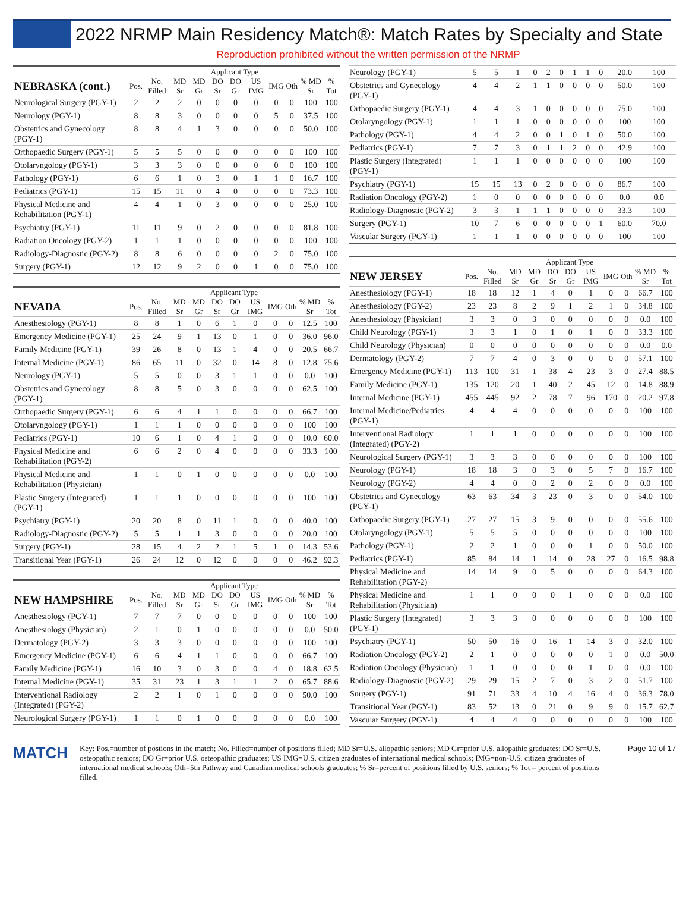2022 NRMP Main Residency Match®: Match Rates by Specialty and State
Reproduction prohibited without the written permission of the NRMP
| | | | Applicant Type | | | | | | | | |
| --- | --- | --- | --- | --- | --- | --- | --- | --- | --- | --- | --- |
| NEBRASKA (cont.) | Pos. | No. Filled | MD Sr | MD Gr | DO Sr | DO Gr | US IMG | IMG | Oth | % MD Sr | % Tot |
| Neurological Surgery (PGY-1) | 2 | 2 | 2 | 0 | 0 | 0 | 0 | 0 | 0 | 100 | 100 |
| Neurology (PGY-1) | 8 | 8 | 3 | 0 | 0 | 0 | 0 | 5 | 0 | 37.5 | 100 |
| Obstetrics and Gynecology (PGY-1) | 8 | 8 | 4 | 1 | 3 | 0 | 0 | 0 | 0 | 50.0 | 100 |
| Orthopaedic Surgery (PGY-1) | 5 | 5 | 5 | 0 | 0 | 0 | 0 | 0 | 0 | 100 | 100 |
| Otolaryngology (PGY-1) | 3 | 3 | 3 | 0 | 0 | 0 | 0 | 0 | 0 | 100 | 100 |
| Pathology (PGY-1) | 6 | 6 | 1 | 0 | 3 | 0 | 1 | 1 | 0 | 16.7 | 100 |
| Pediatrics (PGY-1) | 15 | 15 | 11 | 0 | 4 | 0 | 0 | 0 | 0 | 73.3 | 100 |
| Physical Medicine and Rehabilitation (PGY-1) | 4 | 4 | 1 | 0 | 3 | 0 | 0 | 0 | 0 | 25.0 | 100 |
| Psychiatry (PGY-1) | 11 | 11 | 9 | 0 | 2 | 0 | 0 | 0 | 0 | 81.8 | 100 |
| Radiation Oncology (PGY-2) | 1 | 1 | 1 | 0 | 0 | 0 | 0 | 0 | 0 | 100 | 100 |
| Radiology-Diagnostic (PGY-2) | 8 | 8 | 6 | 0 | 0 | 0 | 0 | 2 | 0 | 75.0 | 100 |
| Surgery (PGY-1) | 12 | 12 | 9 | 2 | 0 | 0 | 1 | 0 | 0 | 75.0 | 100 |
| | | | Applicant Type | | | | | | | | |
| --- | --- | --- | --- | --- | --- | --- | --- | --- | --- | --- | --- |
| NEVADA | Pos. | No. Filled | MD Sr | MD Gr | DO Sr | DO Gr | US IMG | IMG | Oth | % MD Sr | % Tot |
| Anesthesiology (PGY-1) | 8 | 8 | 1 | 0 | 6 | 1 | 0 | 0 | 0 | 12.5 | 100 |
| Emergency Medicine (PGY-1) | 25 | 24 | 9 | 1 | 13 | 0 | 1 | 0 | 0 | 36.0 | 96.0 |
| Family Medicine (PGY-1) | 39 | 26 | 8 | 0 | 13 | 1 | 4 | 0 | 0 | 20.5 | 66.7 |
| Internal Medicine (PGY-1) | 86 | 65 | 11 | 0 | 32 | 0 | 14 | 8 | 0 | 12.8 | 75.6 |
| Neurology (PGY-1) | 5 | 5 | 0 | 0 | 3 | 1 | 1 | 0 | 0 | 0.0 | 100 |
| Obstetrics and Gynecology (PGY-1) | 8 | 8 | 5 | 0 | 3 | 0 | 0 | 0 | 0 | 62.5 | 100 |
| Orthopaedic Surgery (PGY-1) | 6 | 6 | 4 | 1 | 1 | 0 | 0 | 0 | 0 | 66.7 | 100 |
| Otolaryngology (PGY-1) | 1 | 1 | 1 | 0 | 0 | 0 | 0 | 0 | 0 | 100 | 100 |
| Pediatrics (PGY-1) | 10 | 6 | 1 | 0 | 4 | 1 | 0 | 0 | 0 | 10.0 | 60.0 |
| Physical Medicine and Rehabilitation (PGY-2) | 6 | 6 | 2 | 0 | 4 | 0 | 0 | 0 | 0 | 33.3 | 100 |
| Physical Medicine and Rehabilitation (Physician) | 1 | 1 | 0 | 1 | 0 | 0 | 0 | 0 | 0 | 0.0 | 100 |
| Plastic Surgery (Integrated) (PGY-1) | 1 | 1 | 1 | 0 | 0 | 0 | 0 | 0 | 0 | 100 | 100 |
| Psychiatry (PGY-1) | 20 | 20 | 8 | 0 | 11 | 1 | 0 | 0 | 0 | 40.0 | 100 |
| Radiology-Diagnostic (PGY-2) | 5 | 5 | 1 | 1 | 3 | 0 | 0 | 0 | 0 | 20.0 | 100 |
| Surgery (PGY-1) | 28 | 15 | 4 | 2 | 2 | 1 | 5 | 1 | 0 | 14.3 | 53.6 |
| Transitional Year (PGY-1) | 26 | 24 | 12 | 0 | 12 | 0 | 0 | 0 | 0 | 46.2 | 92.3 |
| | | | Applicant Type | | | | | | | | |
| --- | --- | --- | --- | --- | --- | --- | --- | --- | --- | --- | --- |
| NEW HAMPSHIRE | Pos. | No. Filled | MD Sr | MD Gr | DO Sr | DO Gr | US IMG | IMG | Oth | % MD Sr | % Tot |
| Anesthesiology (PGY-1) | 7 | 7 | 7 | 0 | 0 | 0 | 0 | 0 | 0 | 100 | 100 |
| Anesthesiology (Physician) | 2 | 1 | 0 | 1 | 0 | 0 | 0 | 0 | 0 | 0.0 | 50.0 |
| Dermatology (PGY-2) | 3 | 3 | 3 | 0 | 0 | 0 | 0 | 0 | 0 | 100 | 100 |
| Emergency Medicine (PGY-1) | 6 | 6 | 4 | 1 | 1 | 0 | 0 | 0 | 0 | 66.7 | 100 |
| Family Medicine (PGY-1) | 16 | 10 | 3 | 0 | 3 | 0 | 0 | 4 | 0 | 18.8 | 62.5 |
| Internal Medicine (PGY-1) | 35 | 31 | 23 | 1 | 3 | 1 | 1 | 2 | 0 | 65.7 | 88.6 |
| Interventional Radiology (Integrated) (PGY-2) | 2 | 2 | 1 | 0 | 1 | 0 | 0 | 0 | 0 | 50.0 | 100 |
| Neurological Surgery (PGY-1) | 1 | 1 | 0 | 1 | 0 | 0 | 0 | 0 | 0 | 0.0 | 100 |
| Neurology (PGY-1) | 5 | 5 | 1 | 0 | 2 | 0 | 1 | 1 | 0 | 20.0 | 100 |
| Obstetrics and Gynecology (PGY-1) | 4 | 4 | 2 | 1 | 1 | 0 | 0 | 0 | 0 | 50.0 | 100 |
| Orthopaedic Surgery (PGY-1) | 4 | 4 | 3 | 1 | 0 | 0 | 0 | 0 | 0 | 75.0 | 100 |
| Otolaryngology (PGY-1) | 1 | 1 | 1 | 0 | 0 | 0 | 0 | 0 | 0 | 100 | 100 |
| Pathology (PGY-1) | 4 | 4 | 2 | 0 | 0 | 1 | 0 | 1 | 0 | 50.0 | 100 |
| Pediatrics (PGY-1) | 7 | 7 | 3 | 0 | 1 | 1 | 2 | 0 | 0 | 42.9 | 100 |
| Plastic Surgery (Integrated) (PGY-1) | 1 | 1 | 1 | 0 | 0 | 0 | 0 | 0 | 0 | 100 | 100 |
| Psychiatry (PGY-1) | 15 | 15 | 13 | 0 | 2 | 0 | 0 | 0 | 0 | 86.7 | 100 |
| Radiation Oncology (PGY-2) | 1 | 0 | 0 | 0 | 0 | 0 | 0 | 0 | 0 | 0.0 | 0.0 |
| Radiology-Diagnostic (PGY-2) | 3 | 3 | 1 | 1 | 1 | 0 | 0 | 0 | 0 | 33.3 | 100 |
| Surgery (PGY-1) | 10 | 7 | 6 | 0 | 0 | 0 | 0 | 0 | 1 | 60.0 | 70.0 |
| Vascular Surgery (PGY-1) | 1 | 1 | 1 | 0 | 0 | 0 | 0 | 0 | 0 | 100 | 100 |
| | | | Applicant Type | | | | | | | | |
| --- | --- | --- | --- | --- | --- | --- | --- | --- | --- | --- | --- |
| NEW JERSEY | Pos. | No. Filled | MD Sr | MD Gr | DO Sr | DO Gr | US IMG | IMG | Oth | % MD Sr | % Tot |
| Anesthesiology (PGY-1) | 18 | 18 | 12 | 1 | 4 | 0 | 1 | 0 | 0 | 66.7 | 100 |
| Anesthesiology (PGY-2) | 23 | 23 | 8 | 2 | 9 | 1 | 2 | 1 | 0 | 34.8 | 100 |
| Anesthesiology (Physician) | 3 | 3 | 0 | 3 | 0 | 0 | 0 | 0 | 0 | 0.0 | 100 |
| Child Neurology (PGY-1) | 3 | 3 | 1 | 0 | 1 | 0 | 1 | 0 | 0 | 33.3 | 100 |
| Child Neurology (Physician) | 0 | 0 | 0 | 0 | 0 | 0 | 0 | 0 | 0 | 0.0 | 0.0 |
| Dermatology (PGY-2) | 7 | 7 | 4 | 0 | 3 | 0 | 0 | 0 | 0 | 57.1 | 100 |
| Emergency Medicine (PGY-1) | 113 | 100 | 31 | 1 | 38 | 4 | 23 | 3 | 0 | 27.4 | 88.5 |
| Family Medicine (PGY-1) | 135 | 120 | 20 | 1 | 40 | 2 | 45 | 12 | 0 | 14.8 | 88.9 |
| Internal Medicine (PGY-1) | 455 | 445 | 92 | 2 | 78 | 7 | 96 | 170 | 0 | 20.2 | 97.8 |
| Internal Medicine/Pediatrics (PGY-1) | 4 | 4 | 4 | 0 | 0 | 0 | 0 | 0 | 0 | 100 | 100 |
| Interventional Radiology (Integrated) (PGY-2) | 1 | 1 | 1 | 0 | 0 | 0 | 0 | 0 | 0 | 100 | 100 |
| Neurological Surgery (PGY-1) | 3 | 3 | 3 | 0 | 0 | 0 | 0 | 0 | 0 | 100 | 100 |
| Neurology (PGY-1) | 18 | 18 | 3 | 0 | 3 | 0 | 5 | 7 | 0 | 16.7 | 100 |
| Neurology (PGY-2) | 4 | 4 | 0 | 0 | 2 | 0 | 2 | 0 | 0 | 0.0 | 100 |
| Obstetrics and Gynecology (PGY-1) | 63 | 63 | 34 | 3 | 23 | 0 | 3 | 0 | 0 | 54.0 | 100 |
| Orthopaedic Surgery (PGY-1) | 27 | 27 | 15 | 3 | 9 | 0 | 0 | 0 | 0 | 55.6 | 100 |
| Otolaryngology (PGY-1) | 5 | 5 | 5 | 0 | 0 | 0 | 0 | 0 | 0 | 100 | 100 |
| Pathology (PGY-1) | 2 | 2 | 1 | 0 | 0 | 0 | 1 | 0 | 0 | 50.0 | 100 |
| Pediatrics (PGY-1) | 85 | 84 | 14 | 1 | 14 | 0 | 28 | 27 | 0 | 16.5 | 98.8 |
| Physical Medicine and Rehabilitation (PGY-2) | 14 | 14 | 9 | 0 | 5 | 0 | 0 | 0 | 0 | 64.3 | 100 |
| Physical Medicine and Rehabilitation (Physician) | 1 | 1 | 0 | 0 | 0 | 1 | 0 | 0 | 0 | 0.0 | 100 |
| Plastic Surgery (Integrated) (PGY-1) | 3 | 3 | 3 | 0 | 0 | 0 | 0 | 0 | 0 | 100 | 100 |
| Psychiatry (PGY-1) | 50 | 50 | 16 | 0 | 16 | 1 | 14 | 3 | 0 | 32.0 | 100 |
| Radiation Oncology (PGY-2) | 2 | 1 | 0 | 0 | 0 | 0 | 0 | 1 | 0 | 0.0 | 50.0 |
| Radiation Oncology (Physician) | 1 | 1 | 0 | 0 | 0 | 0 | 1 | 0 | 0 | 0.0 | 100 |
| Radiology-Diagnostic (PGY-2) | 29 | 29 | 15 | 2 | 7 | 0 | 3 | 2 | 0 | 51.7 | 100 |
| Surgery (PGY-1) | 91 | 71 | 33 | 4 | 10 | 4 | 16 | 4 | 0 | 36.3 | 78.0 |
| Transitional Year (PGY-1) | 83 | 52 | 13 | 0 | 21 | 0 | 9 | 9 | 0 | 15.7 | 62.7 |
| Vascular Surgery (PGY-1) | 4 | 4 | 4 | 0 | 0 | 0 | 0 | 0 | 0 | 100 | 100 |
MATCH
Key: Pos.=number of postions in the match; No. Filled=number of positions filled; MD Sr=U.S. allopathic seniors; MD Gr=prior U.S. allopathic graduates; DO Sr=U.S. osteopathic seniors; DO Gr=prior U.S. osteopathic graduates; US IMG=U.S. citizen graduates of international medical schools; IMG=non-U.S. citizen graduates of international medical schools; Oth=5th Pathway and Canadian medical schools graduates; % Sr=percent of positions filled by U.S. seniors; % Tot = percent of positions filled.
Page 10 of 17